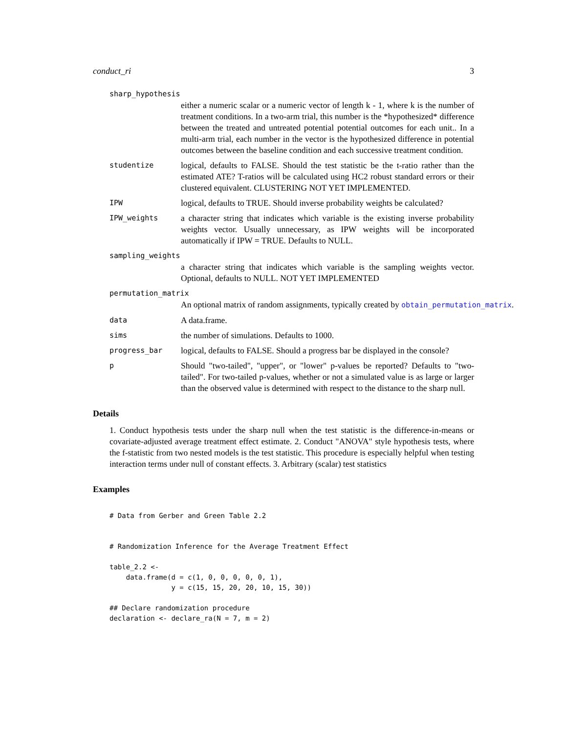conduct_ri 3
sharp_hypothesis
either a numeric scalar or a numeric vector of length k - 1, where k is the number of treatment conditions. In a two-arm trial, this number is the *hypothesized* difference between the treated and untreated potential potential outcomes for each unit.. In a multi-arm trial, each number in the vector is the hypothesized difference in potential outcomes between the baseline condition and each successive treatment condition.
studentize
logical, defaults to FALSE. Should the test statistic be the t-ratio rather than the estimated ATE? T-ratios will be calculated using HC2 robust standard errors or their clustered equivalent. CLUSTERING NOT YET IMPLEMENTED.
IPW
logical, defaults to TRUE. Should inverse probability weights be calculated?
IPW_weights
a character string that indicates which variable is the existing inverse probability weights vector. Usually unnecessary, as IPW weights will be incorporated automatically if IPW = TRUE. Defaults to NULL.
sampling_weights
a character string that indicates which variable is the sampling weights vector. Optional, defaults to NULL. NOT YET IMPLEMENTED
permutation_matrix
An optional matrix of random assignments, typically created by obtain_permutation_matrix.
data
A data.frame.
sims
the number of simulations. Defaults to 1000.
progress_bar
logical, defaults to FALSE. Should a progress bar be displayed in the console?
p
Should "two-tailed", "upper", or "lower" p-values be reported? Defaults to "two-tailed". For two-tailed p-values, whether or not a simulated value is as large or larger than the observed value is determined with respect to the distance to the sharp null.
Details
1. Conduct hypothesis tests under the sharp null when the test statistic is the difference-in-means or covariate-adjusted average treatment effect estimate. 2. Conduct "ANOVA" style hypothesis tests, where the f-statistic from two nested models is the test statistic. This procedure is especially helpful when testing interaction terms under null of constant effects. 3. Arbitrary (scalar) test statistics
Examples
# Data from Gerber and Green Table 2.2


# Randomization Inference for the Average Treatment Effect

table_2.2 <-
    data.frame(d = c(1, 0, 0, 0, 0, 0, 1),
               y = c(15, 15, 20, 20, 10, 15, 30))

## Declare randomization procedure
declaration <- declare_ra(N = 7, m = 2)